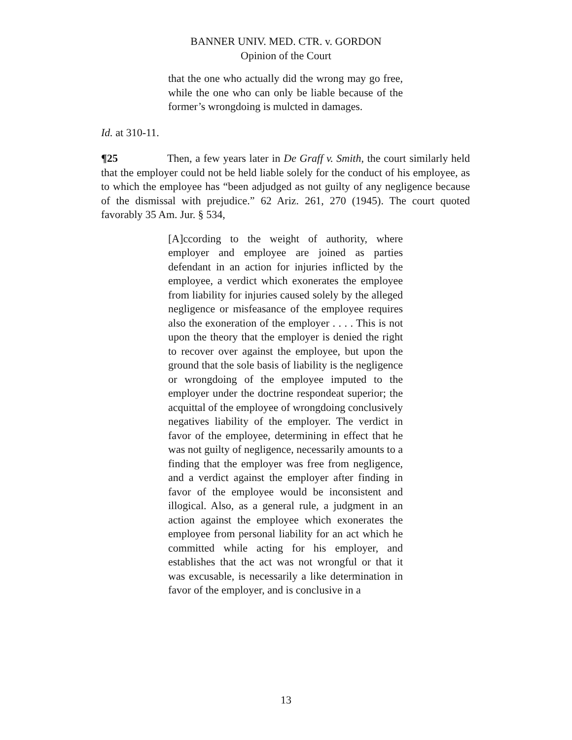BANNER UNIV. MED. CTR. v. GORDON
Opinion of the Court
that the one who actually did the wrong may go free, while the one who can only be liable because of the former’s wrongdoing is mulcted in damages.
Id. at 310-11.
¶25 Then, a few years later in De Graff v. Smith, the court similarly held that the employer could not be held liable solely for the conduct of his employee, as to which the employee has “been adjudged as not guilty of any negligence because of the dismissal with prejudice.” 62 Ariz. 261, 270 (1945). The court quoted favorably 35 Am. Jur. § 534,
[A]ccording to the weight of authority, where employer and employee are joined as parties defendant in an action for injuries inflicted by the employee, a verdict which exonerates the employee from liability for injuries caused solely by the alleged negligence or misfeasance of the employee requires also the exoneration of the employer . . . . This is not upon the theory that the employer is denied the right to recover over against the employee, but upon the ground that the sole basis of liability is the negligence or wrongdoing of the employee imputed to the employer under the doctrine respondeat superior; the acquittal of the employee of wrongdoing conclusively negatives liability of the employer. The verdict in favor of the employee, determining in effect that he was not guilty of negligence, necessarily amounts to a finding that the employer was free from negligence, and a verdict against the employer after finding in favor of the employee would be inconsistent and illogical. Also, as a general rule, a judgment in an action against the employee which exonerates the employee from personal liability for an act which he committed while acting for his employer, and establishes that the act was not wrongful or that it was excusable, is necessarily a like determination in favor of the employer, and is conclusive in a
13